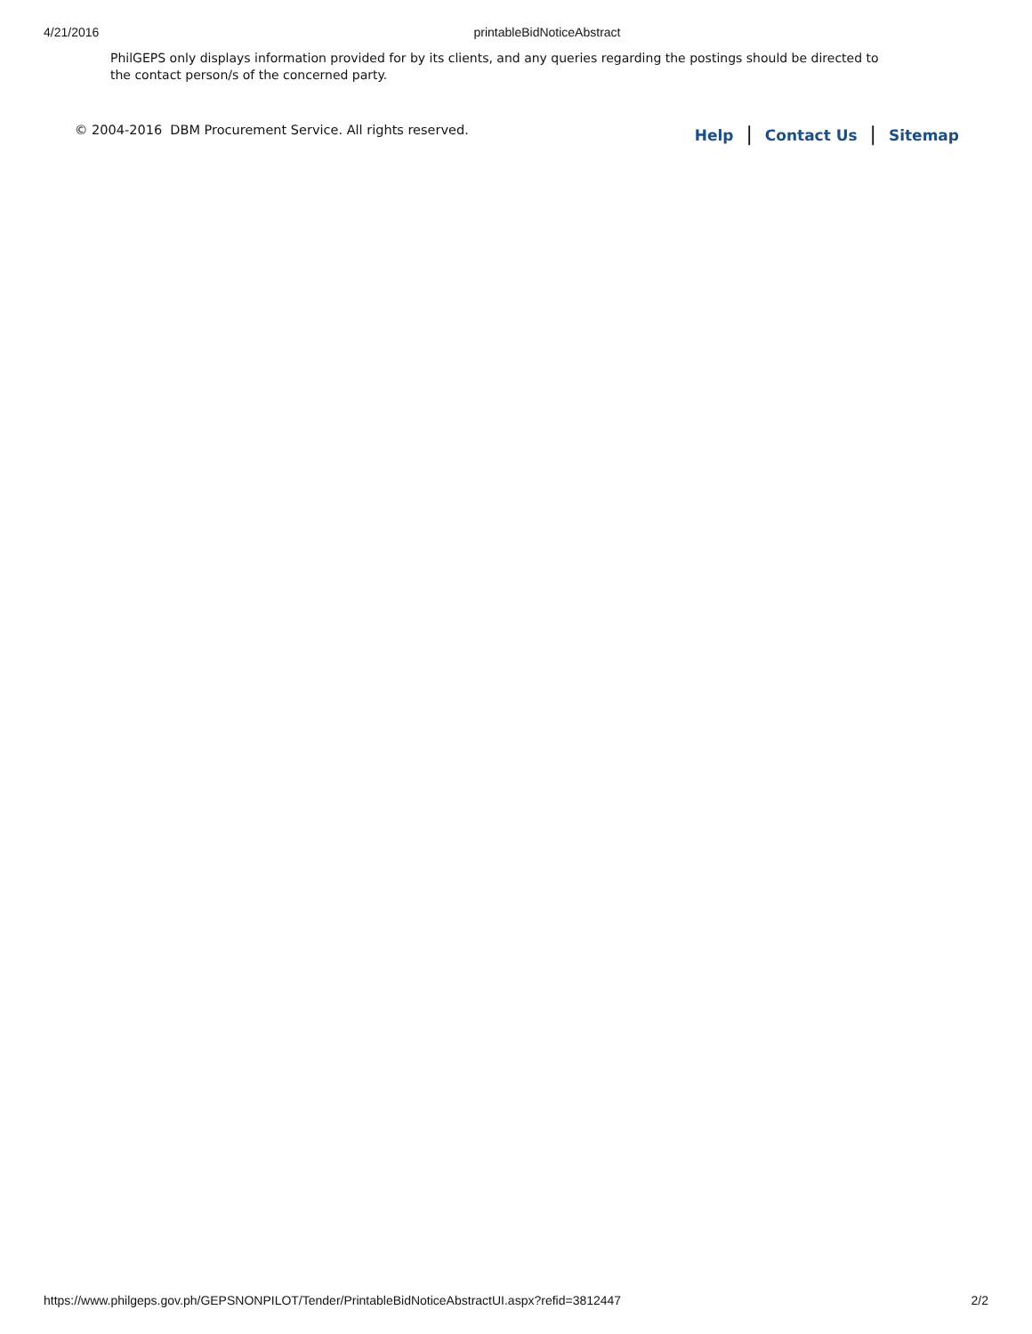4/21/2016
printableBidNoticeAbstract
PhilGEPS only displays information provided for by its clients, and any queries regarding the postings should be directed to the contact person/s of the concerned party.
© 2004-2016 DBM Procurement Service. All rights reserved.
Help | Contact Us | Sitemap
https://www.philgeps.gov.ph/GEPSNONPILOT/Tender/PrintableBidNoticeAbstractUI.aspx?refid=3812447 2/2